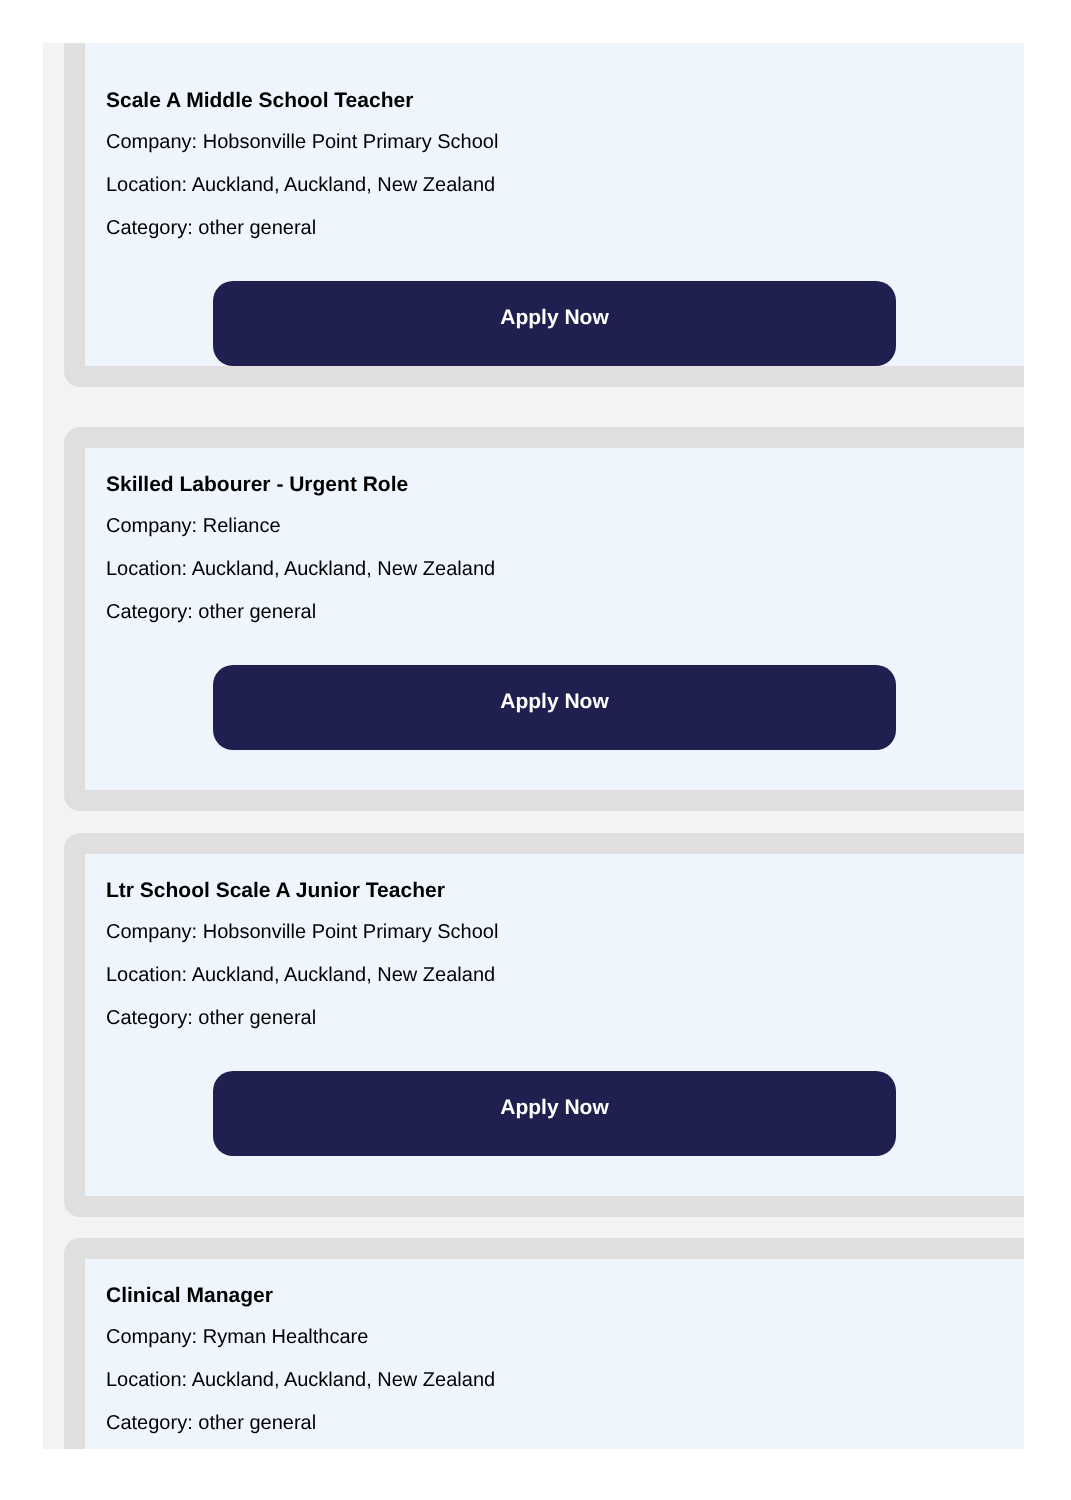Scale A Middle School Teacher
Company: Hobsonville Point Primary School
Location: Auckland, Auckland, New Zealand
Category: other general
Apply Now
Skilled Labourer - Urgent Role
Company: Reliance
Location: Auckland, Auckland, New Zealand
Category: other general
Apply Now
Ltr School Scale A Junior Teacher
Company: Hobsonville Point Primary School
Location: Auckland, Auckland, New Zealand
Category: other general
Apply Now
Clinical Manager
Company: Ryman Healthcare
Location: Auckland, Auckland, New Zealand
Category: other general